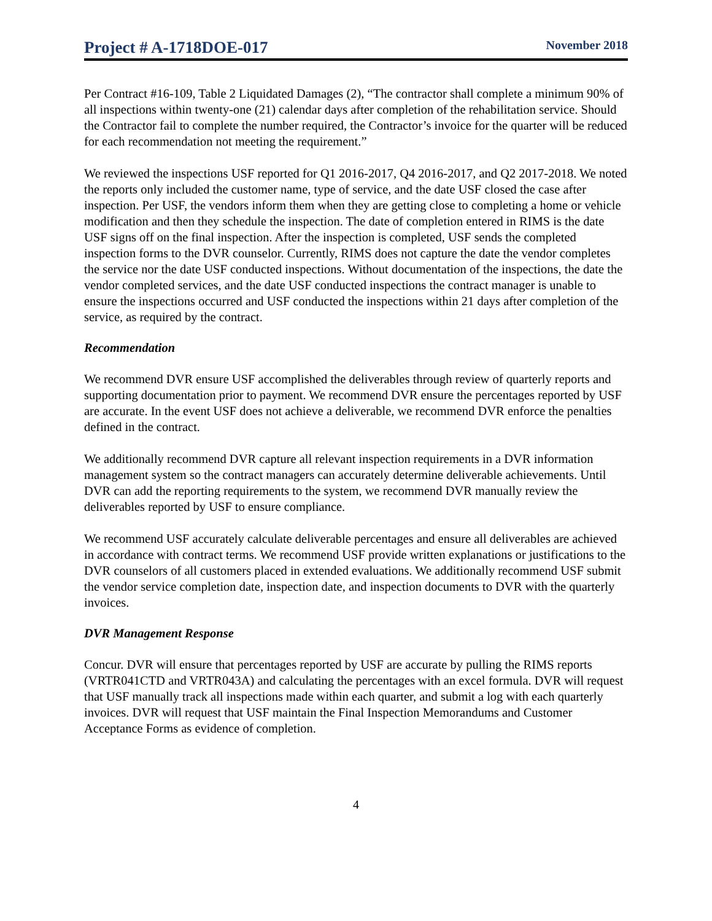Project # A-1718DOE-017 November 2018
Per Contract #16-109, Table 2 Liquidated Damages (2), “The contractor shall complete a minimum 90% of all inspections within twenty-one (21) calendar days after completion of the rehabilitation service. Should the Contractor fail to complete the number required, the Contractor’s invoice for the quarter will be reduced for each recommendation not meeting the requirement.”
We reviewed the inspections USF reported for Q1 2016-2017, Q4 2016-2017, and Q2 2017-2018. We noted the reports only included the customer name, type of service, and the date USF closed the case after inspection. Per USF, the vendors inform them when they are getting close to completing a home or vehicle modification and then they schedule the inspection. The date of completion entered in RIMS is the date USF signs off on the final inspection. After the inspection is completed, USF sends the completed inspection forms to the DVR counselor. Currently, RIMS does not capture the date the vendor completes the service nor the date USF conducted inspections. Without documentation of the inspections, the date the vendor completed services, and the date USF conducted inspections the contract manager is unable to ensure the inspections occurred and USF conducted the inspections within 21 days after completion of the service, as required by the contract.
Recommendation
We recommend DVR ensure USF accomplished the deliverables through review of quarterly reports and supporting documentation prior to payment. We recommend DVR ensure the percentages reported by USF are accurate. In the event USF does not achieve a deliverable, we recommend DVR enforce the penalties defined in the contract.
We additionally recommend DVR capture all relevant inspection requirements in a DVR information management system so the contract managers can accurately determine deliverable achievements. Until DVR can add the reporting requirements to the system, we recommend DVR manually review the deliverables reported by USF to ensure compliance.
We recommend USF accurately calculate deliverable percentages and ensure all deliverables are achieved in accordance with contract terms. We recommend USF provide written explanations or justifications to the DVR counselors of all customers placed in extended evaluations. We additionally recommend USF submit the vendor service completion date, inspection date, and inspection documents to DVR with the quarterly invoices.
DVR Management Response
Concur. DVR will ensure that percentages reported by USF are accurate by pulling the RIMS reports (VRTR041CTD and VRTR043A) and calculating the percentages with an excel formula. DVR will request that USF manually track all inspections made within each quarter, and submit a log with each quarterly invoices. DVR will request that USF maintain the Final Inspection Memorandums and Customer Acceptance Forms as evidence of completion.
4